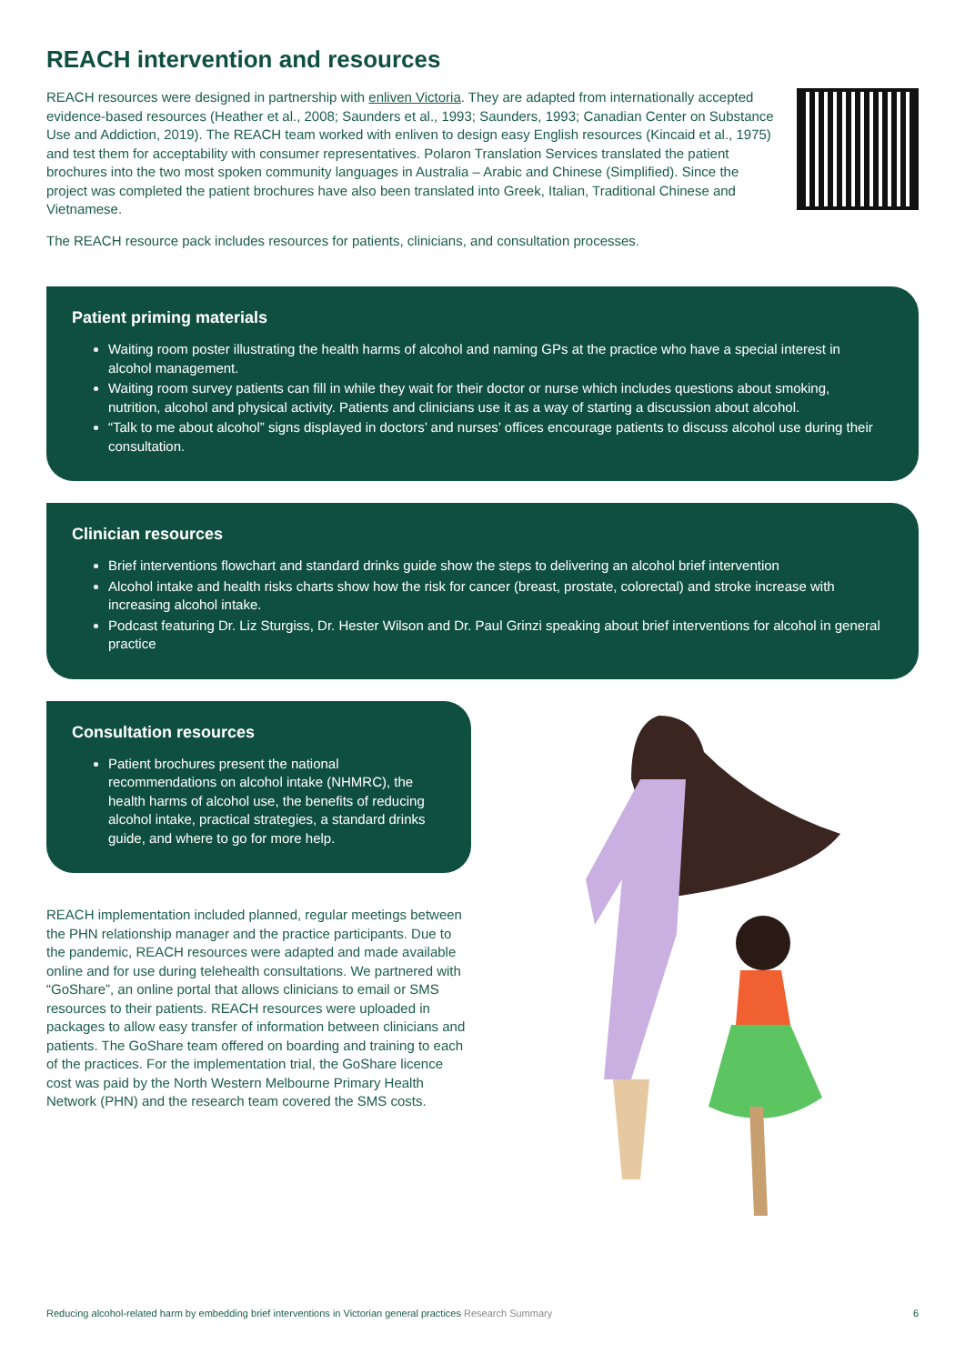REACH intervention and resources
REACH resources were designed in partnership with enliven Victoria. They are adapted from internationally accepted evidence-based resources (Heather et al., 2008; Saunders et al., 1993; Saunders, 1993; Canadian Center on Substance Use and Addiction, 2019). The REACH team worked with enliven to design easy English resources (Kincaid et al., 1975) and test them for acceptability with consumer representatives. Polaron Translation Services translated the patient brochures into the two most spoken community languages in Australia – Arabic and Chinese (Simplified). Since the project was completed the patient brochures have also been translated into Greek, Italian, Traditional Chinese and Vietnamese.
The REACH resource pack includes resources for patients, clinicians, and consultation processes.
Patient priming materials
Waiting room poster illustrating the health harms of alcohol and naming GPs at the practice who have a special interest in alcohol management.
Waiting room survey patients can fill in while they wait for their doctor or nurse which includes questions about smoking, nutrition, alcohol and physical activity. Patients and clinicians use it as a way of starting a discussion about alcohol.
“Talk to me about alcohol” signs displayed in doctors’ and nurses’ offices encourage patients to discuss alcohol use during their consultation.
Clinician resources
Brief interventions flowchart and standard drinks guide show the steps to delivering an alcohol brief intervention
Alcohol intake and health risks charts show how the risk for cancer (breast, prostate, colorectal) and stroke increase with increasing alcohol intake.
Podcast featuring Dr. Liz Sturgiss, Dr. Hester Wilson and Dr. Paul Grinzi speaking about brief interventions for alcohol in general practice
Consultation resources
Patient brochures present the national recommendations on alcohol intake (NHMRC), the health harms of alcohol use, the benefits of reducing alcohol intake, practical strategies, a standard drinks guide, and where to go for more help.
REACH implementation included planned, regular meetings between the PHN relationship manager and the practice participants. Due to the pandemic, REACH resources were adapted and made available online and for use during telehealth consultations. We partnered with “GoShare”, an online portal that allows clinicians to email or SMS resources to their patients. REACH resources were uploaded in packages to allow easy transfer of information between clinicians and patients. The GoShare team offered on boarding and training to each of the practices. For the implementation trial, the GoShare licence cost was paid by the North Western Melbourne Primary Health Network (PHN) and the research team covered the SMS costs.
Reducing alcohol-related harm by embedding brief interventions in Victorian general practices Research Summary
6